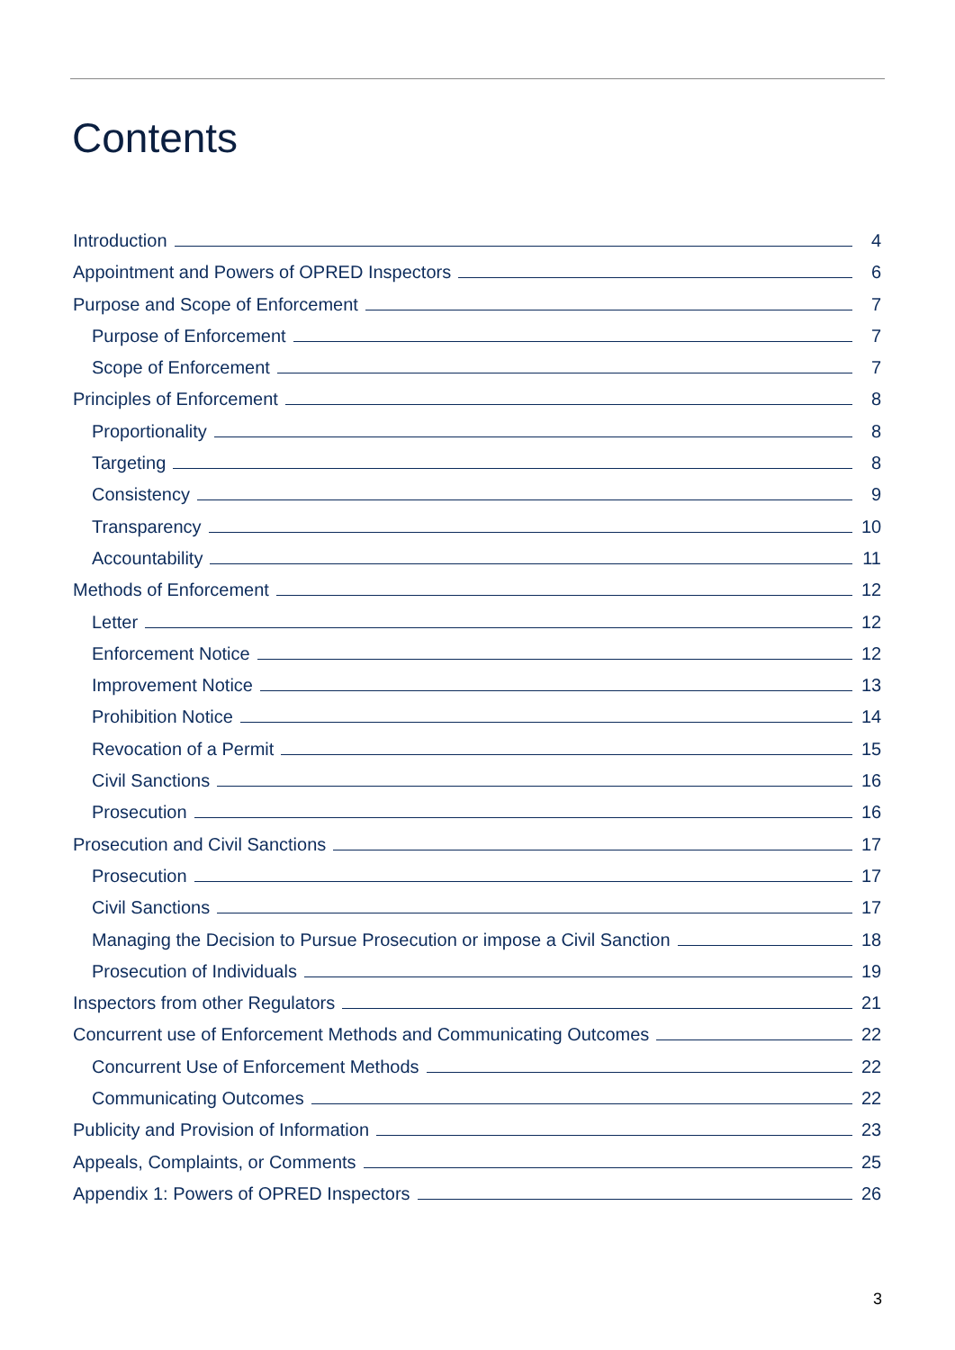Contents
Introduction 4
Appointment and Powers of OPRED Inspectors 6
Purpose and Scope of Enforcement 7
Purpose of Enforcement 7
Scope of Enforcement 7
Principles of Enforcement 8
Proportionality 8
Targeting 8
Consistency 9
Transparency 10
Accountability 11
Methods of Enforcement 12
Letter 12
Enforcement Notice 12
Improvement Notice 13
Prohibition Notice 14
Revocation of a Permit 15
Civil Sanctions 16
Prosecution 16
Prosecution and Civil Sanctions 17
Prosecution 17
Civil Sanctions 17
Managing the Decision to Pursue Prosecution or impose a Civil Sanction 18
Prosecution of Individuals 19
Inspectors from other Regulators 21
Concurrent use of Enforcement Methods and Communicating Outcomes 22
Concurrent Use of Enforcement Methods 22
Communicating Outcomes 22
Publicity and Provision of Information 23
Appeals, Complaints, or Comments 25
Appendix 1: Powers of OPRED Inspectors 26
3